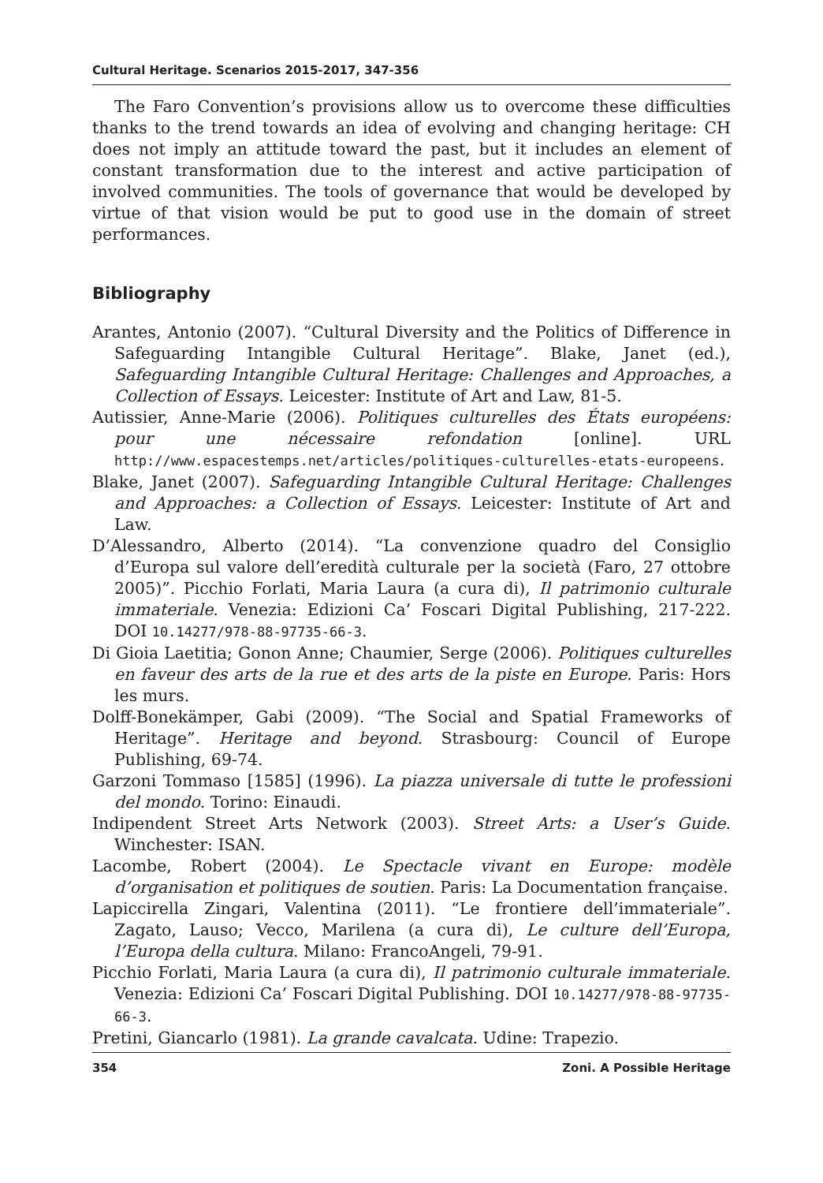Cultural Heritage. Scenarios 2015-2017, 347-356
The Faro Convention’s provisions allow us to overcome these difficulties thanks to the trend towards an idea of evolving and changing heritage: CH does not imply an attitude toward the past, but it includes an element of constant transformation due to the interest and active participation of involved communities. The tools of governance that would be developed by virtue of that vision would be put to good use in the domain of street performances.
Bibliography
Arantes, Antonio (2007). “Cultural Diversity and the Politics of Difference in Safeguarding Intangible Cultural Heritage”. Blake, Janet (ed.), Safeguarding Intangible Cultural Heritage: Challenges and Approaches, a Collection of Essays. Leicester: Institute of Art and Law, 81-5.
Autissier, Anne-Marie (2006). Politiques culturelles des États européens: pour une nécessaire refondation [online]. URL http://www.espacestemps.net/articles/politiques-culturelles-etats-europeens.
Blake, Janet (2007). Safeguarding Intangible Cultural Heritage: Challenges and Approaches: a Collection of Essays. Leicester: Institute of Art and Law.
D’Alessandro, Alberto (2014). “La convenzione quadro del Consiglio d’Europa sul valore dell’eredità culturale per la società (Faro, 27 ottobre 2005)”. Picchio Forlati, Maria Laura (a cura di), Il patrimonio culturale immateriale. Venezia: Edizioni Ca’ Foscari Digital Publishing, 217-222. DOI 10.14277/978-88-97735-66-3.
Di Gioia Laetitia; Gonon Anne; Chaumier, Serge (2006). Politiques culturelles en faveur des arts de la rue et des arts de la piste en Europe. Paris: Hors les murs.
Dolff-Bonekämper, Gabi (2009). “The Social and Spatial Frameworks of Heritage”. Heritage and beyond. Strasbourg: Council of Europe Publishing, 69-74.
Garzoni Tommaso [1585] (1996). La piazza universale di tutte le professioni del mondo. Torino: Einaudi.
Indipendent Street Arts Network (2003). Street Arts: a User’s Guide. Winchester: ISAN.
Lacombe, Robert (2004). Le Spectacle vivant en Europe: modèle d’organisation et politiques de soutien. Paris: La Documentation française.
Lapiccirella Zingari, Valentina (2011). “Le frontiere dell’immateriale”. Zagato, Lauso; Vecco, Marilena (a cura di), Le culture dell’Europa, l’Europa della cultura. Milano: FrancoAngeli, 79-91.
Picchio Forlati, Maria Laura (a cura di), Il patrimonio culturale immateriale. Venezia: Edizioni Ca’ Foscari Digital Publishing. DOI 10.14277/978-88-97735-66-3.
Pretini, Giancarlo (1981). La grande cavalcata. Udine: Trapezio.
354 Zoni. A Possible Heritage